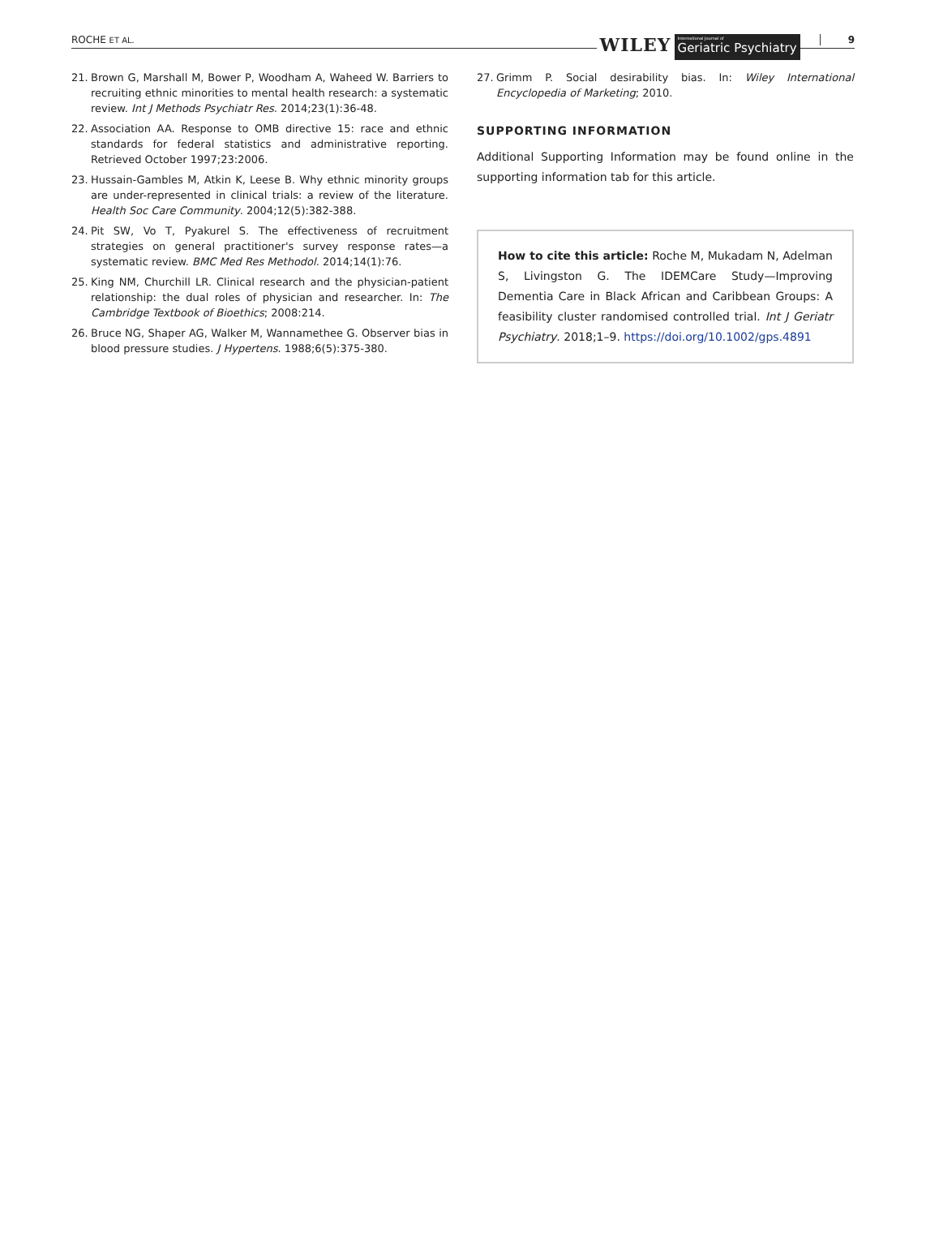ROCHE ET AL. WILEY International Journal of
Geriatric Psychiatry 9
21. Brown G, Marshall M, Bower P, Woodham A, Waheed W. Barriers to recruiting ethnic minorities to mental health research: a systematic review. Int J Methods Psychiatr Res. 2014;23(1):36-48.
22. Association AA. Response to OMB directive 15: race and ethnic standards for federal statistics and administrative reporting. Retrieved October 1997;23:2006.
23. Hussain-Gambles M, Atkin K, Leese B. Why ethnic minority groups are under-represented in clinical trials: a review of the literature. Health Soc Care Community. 2004;12(5):382-388.
24. Pit SW, Vo T, Pyakurel S. The effectiveness of recruitment strategies on general practitioner's survey response rates—a systematic review. BMC Med Res Methodol. 2014;14(1):76.
25. King NM, Churchill LR. Clinical research and the physician-patient relationship: the dual roles of physician and researcher. In: The Cambridge Textbook of Bioethics; 2008:214.
26. Bruce NG, Shaper AG, Walker M, Wannamethee G. Observer bias in blood pressure studies. J Hypertens. 1988;6(5):375-380.
27. Grimm P. Social desirability bias. In: Wiley International Encyclopedia of Marketing; 2010.
SUPPORTING INFORMATION
Additional Supporting Information may be found online in the supporting information tab for this article.
How to cite this article: Roche M, Mukadam N, Adelman S, Livingston G. The IDEMCare Study—Improving Dementia Care in Black African and Caribbean Groups: A feasibility cluster randomised controlled trial. Int J Geriatr Psychiatry. 2018;1–9. https://doi.org/10.1002/gps.4891